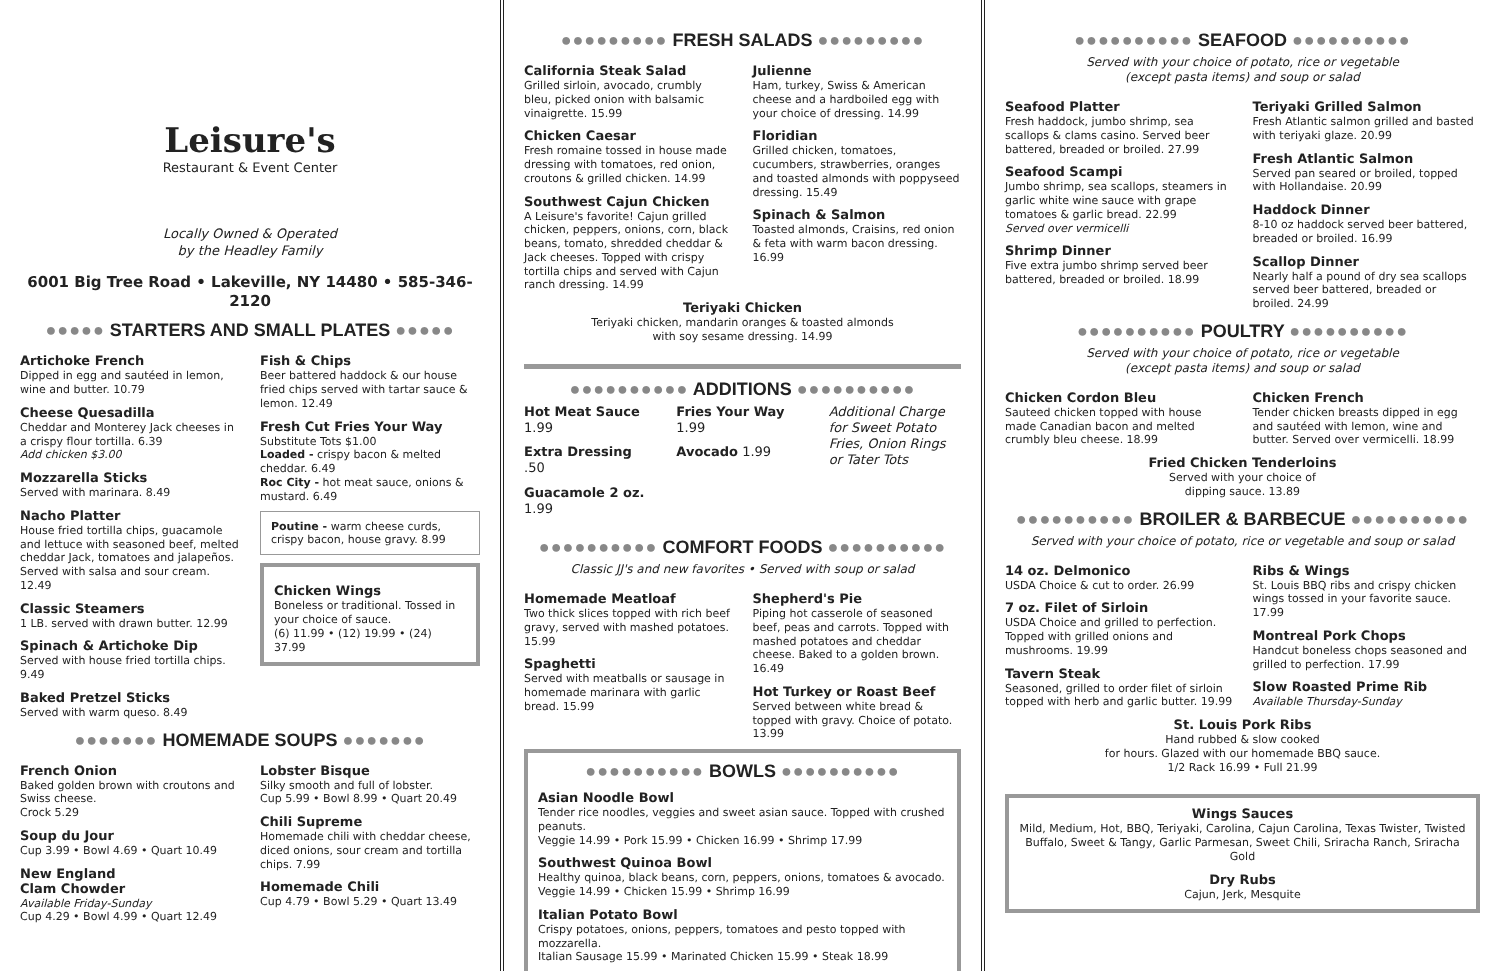Leisure's
Restaurant & Event Center
Locally Owned & Operated
by the Headley Family
6001 Big Tree Road • Lakeville, NY 14480 • 585-346-2120
●●●●● STARTERS AND SMALL PLATES ●●●●●
Artichoke French
Dipped in egg and sautéed in lemon, wine and butter. 10.79
Cheese Quesadilla
Cheddar and Monterey Jack cheeses in a crispy flour tortilla. 6.39
Add chicken $3.00
Mozzarella Sticks
Served with marinara. 8.49
Nacho Platter
House fried tortilla chips, guacamole and lettuce with seasoned beef, melted cheddar Jack, tomatoes and jalapeños. Served with salsa and sour cream. 12.49
Classic Steamers
1 LB. served with drawn butter. 12.99
Spinach & Artichoke Dip
Served with house fried tortilla chips. 9.49
Baked Pretzel Sticks
Served with warm queso. 8.49
Fish & Chips
Beer battered haddock & our house fried chips served with tartar sauce & lemon. 12.49
Fresh Cut Fries Your Way
Substitute Tots $1.00
Loaded - crispy bacon & melted cheddar. 6.49
Roc City - hot meat sauce, onions & mustard. 6.49
Poutine - warm cheese curds, crispy bacon, house gravy. 8.99
Chicken Wings
Boneless or traditional. Tossed in your choice of sauce.
(6) 11.99 • (12) 19.99 • (24) 37.99
●●●●●●● HOMEMADE SOUPS ●●●●●●●
French Onion
Baked golden brown with croutons and Swiss cheese.
Crock 5.29
Soup du Jour
Cup 3.99 • Bowl 4.69 • Quart 10.49
New England
Clam Chowder
Available Friday-Sunday
Cup 4.29 • Bowl 4.99 • Quart 12.49
Lobster Bisque
Silky smooth and full of lobster.
Cup 5.99 • Bowl 8.99 • Quart 20.49
Chili Supreme
Homemade chili with cheddar cheese, diced onions, sour cream and tortilla chips. 7.99
Homemade Chili
Cup 4.79 • Bowl 5.29 • Quart 13.49
●●●●●●●●● FRESH SALADS ●●●●●●●●●
California Steak Salad
Grilled sirloin, avocado, crumbly bleu, picked onion with balsamic vinaigrette. 15.99
Chicken Caesar
Fresh romaine tossed in house made dressing with tomatoes, red onion, croutons & grilled chicken. 14.99
Southwest Cajun Chicken
A Leisure's favorite! Cajun grilled chicken, peppers, onions, corn, black beans, tomato, shredded cheddar & Jack cheeses. Topped with crispy tortilla chips and served with Cajun ranch dressing. 14.99
Julienne
Ham, turkey, Swiss & American cheese and a hardboiled egg with your choice of dressing. 14.99
Floridian
Grilled chicken, tomatoes, cucumbers, strawberries, oranges and toasted almonds with poppyseed dressing. 15.49
Spinach & Salmon
Toasted almonds, Craisins, red onion & feta with warm bacon dressing. 16.99
Teriyaki Chicken
Teriyaki chicken, mandarin oranges & toasted almonds
with soy sesame dressing. 14.99
●●●●●●●●●● ADDITIONS ●●●●●●●●●●
Hot Meat Sauce 1.99
Extra Dressing .50
Guacamole 2 oz. 1.99
Fries Your Way 1.99
Avocado 1.99
Additional Charge for Sweet Potato Fries, Onion Rings or Tater Tots
●●●●●●●●●● COMFORT FOODS ●●●●●●●●●●
Classic JJ's and new favorites • Served with soup or salad
Homemade Meatloaf
Two thick slices topped with rich beef gravy, served with mashed potatoes. 15.99
Spaghetti
Served with meatballs or sausage in homemade marinara with garlic bread. 15.99
Shepherd's Pie
Piping hot casserole of seasoned beef, peas and carrots. Topped with mashed potatoes and cheddar cheese. Baked to a golden brown. 16.49
Hot Turkey or Roast Beef
Served between white bread & topped with gravy. Choice of potato. 13.99
●●●●●●●●●● BOWLS ●●●●●●●●●●
Asian Noodle Bowl
Tender rice noodles, veggies and sweet asian sauce. Topped with crushed peanuts.
Veggie 14.99 • Pork 15.99 • Chicken 16.99 • Shrimp 17.99
Southwest Quinoa Bowl
Healthy quinoa, black beans, corn, peppers, onions, tomatoes & avocado.
Veggie 14.99 • Chicken 15.99 • Shrimp 16.99
Italian Potato Bowl
Crispy potatoes, onions, peppers, tomatoes and pesto topped with mozzarella.
Italian Sausage 15.99 • Marinated Chicken 15.99 • Steak 18.99
●●●●●●●●●● SEAFOOD ●●●●●●●●●●
Served with your choice of potato, rice or vegetable
(except pasta items) and soup or salad
Seafood Platter
Fresh haddock, jumbo shrimp, sea scallops & clams casino. Served beer battered, breaded or broiled. 27.99
Seafood Scampi
Jumbo shrimp, sea scallops, steamers in garlic white wine sauce with grape tomatoes & garlic bread. 22.99
Served over vermicelli
Shrimp Dinner
Five extra jumbo shrimp served beer battered, breaded or broiled. 18.99
Teriyaki Grilled Salmon
Fresh Atlantic salmon grilled and basted with teriyaki glaze. 20.99
Fresh Atlantic Salmon
Served pan seared or broiled, topped with Hollandaise. 20.99
Haddock Dinner
8-10 oz haddock served beer battered, breaded or broiled. 16.99
Scallop Dinner
Nearly half a pound of dry sea scallops served beer battered, breaded or broiled. 24.99
●●●●●●●●●● POULTRY ●●●●●●●●●●
Served with your choice of potato, rice or vegetable
(except pasta items) and soup or salad
Chicken Cordon Bleu
Sauteed chicken topped with house made Canadian bacon and melted crumbly bleu cheese. 18.99
Chicken French
Tender chicken breasts dipped in egg and sautéed with lemon, wine and butter. Served over vermicelli. 18.99
Fried Chicken Tenderloins
Served with your choice of
dipping sauce. 13.89
●●●●●●●●●● BROILER & BARBECUE ●●●●●●●●●●
Served with your choice of potato, rice or vegetable and soup or salad
14 oz. Delmonico
USDA Choice & cut to order. 26.99
7 oz. Filet of Sirloin
USDA Choice and grilled to perfection. Topped with grilled onions and mushrooms. 19.99
Tavern Steak
Seasoned, grilled to order filet of sirloin topped with herb and garlic butter. 19.99
Ribs & Wings
St. Louis BBQ ribs and crispy chicken wings tossed in your favorite sauce. 17.99
Montreal Pork Chops
Handcut boneless chops seasoned and grilled to perfection. 17.99
Slow Roasted Prime Rib
Available Thursday-Sunday
St. Louis Pork Ribs
Hand rubbed & slow cooked
for hours. Glazed with our homemade BBQ sauce.
1/2 Rack 16.99 • Full 21.99
Wings Sauces
Mild, Medium, Hot, BBQ, Teriyaki, Carolina, Cajun Carolina, Texas Twister, Twisted Buffalo, Sweet & Tangy, Garlic Parmesan, Sweet Chili, Sriracha Ranch, Sriracha Gold
Dry Rubs
Cajun, Jerk, Mesquite